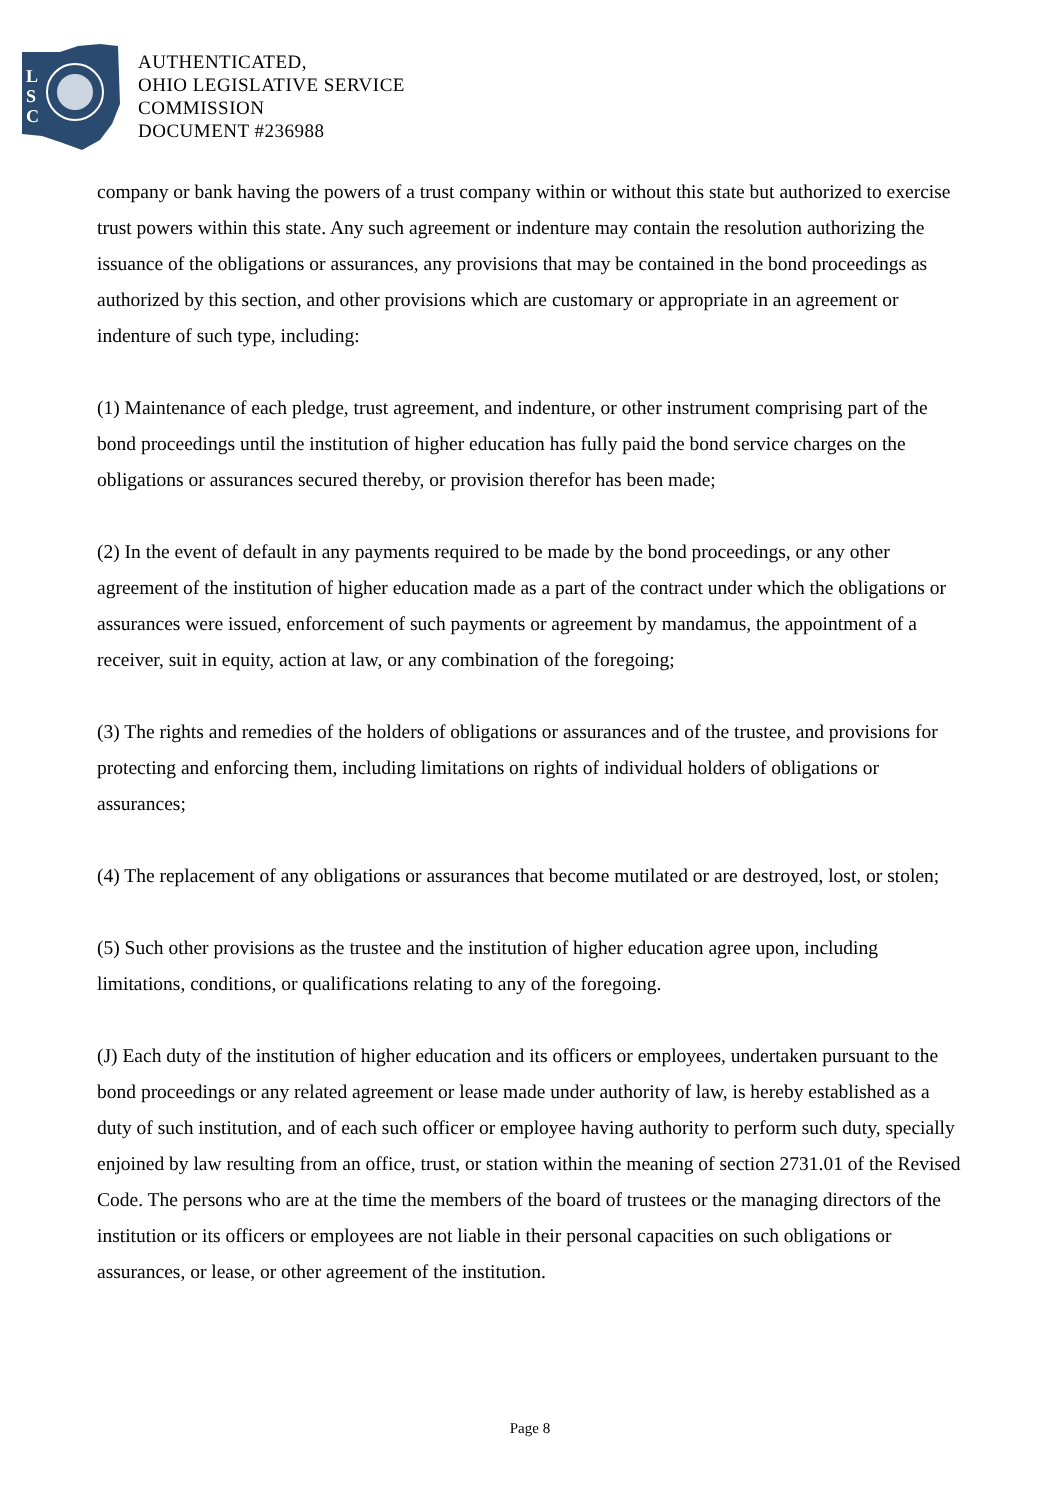L
S
C
AUTHENTICATED,
OHIO LEGISLATIVE SERVICE
COMMISSION
DOCUMENT #236988
company or bank having the powers of a trust company within or without this state but authorized to exercise trust powers within this state. Any such agreement or indenture may contain the resolution authorizing the issuance of the obligations or assurances, any provisions that may be contained in the bond proceedings as authorized by this section, and other provisions which are customary or appropriate in an agreement or indenture of such type, including:
(1) Maintenance of each pledge, trust agreement, and indenture, or other instrument comprising part of the bond proceedings until the institution of higher education has fully paid the bond service charges on the obligations or assurances secured thereby, or provision therefor has been made;
(2) In the event of default in any payments required to be made by the bond proceedings, or any other agreement of the institution of higher education made as a part of the contract under which the obligations or assurances were issued, enforcement of such payments or agreement by mandamus, the appointment of a receiver, suit in equity, action at law, or any combination of the foregoing;
(3) The rights and remedies of the holders of obligations or assurances and of the trustee, and provisions for protecting and enforcing them, including limitations on rights of individual holders of obligations or assurances;
(4) The replacement of any obligations or assurances that become mutilated or are destroyed, lost, or stolen;
(5) Such other provisions as the trustee and the institution of higher education agree upon, including limitations, conditions, or qualifications relating to any of the foregoing.
(J) Each duty of the institution of higher education and its officers or employees, undertaken pursuant to the bond proceedings or any related agreement or lease made under authority of law, is hereby established as a duty of such institution, and of each such officer or employee having authority to perform such duty, specially enjoined by law resulting from an office, trust, or station within the meaning of section 2731.01 of the Revised Code. The persons who are at the time the members of the board of trustees or the managing directors of the institution or its officers or employees are not liable in their personal capacities on such obligations or assurances, or lease, or other agreement of the institution.
Page 8